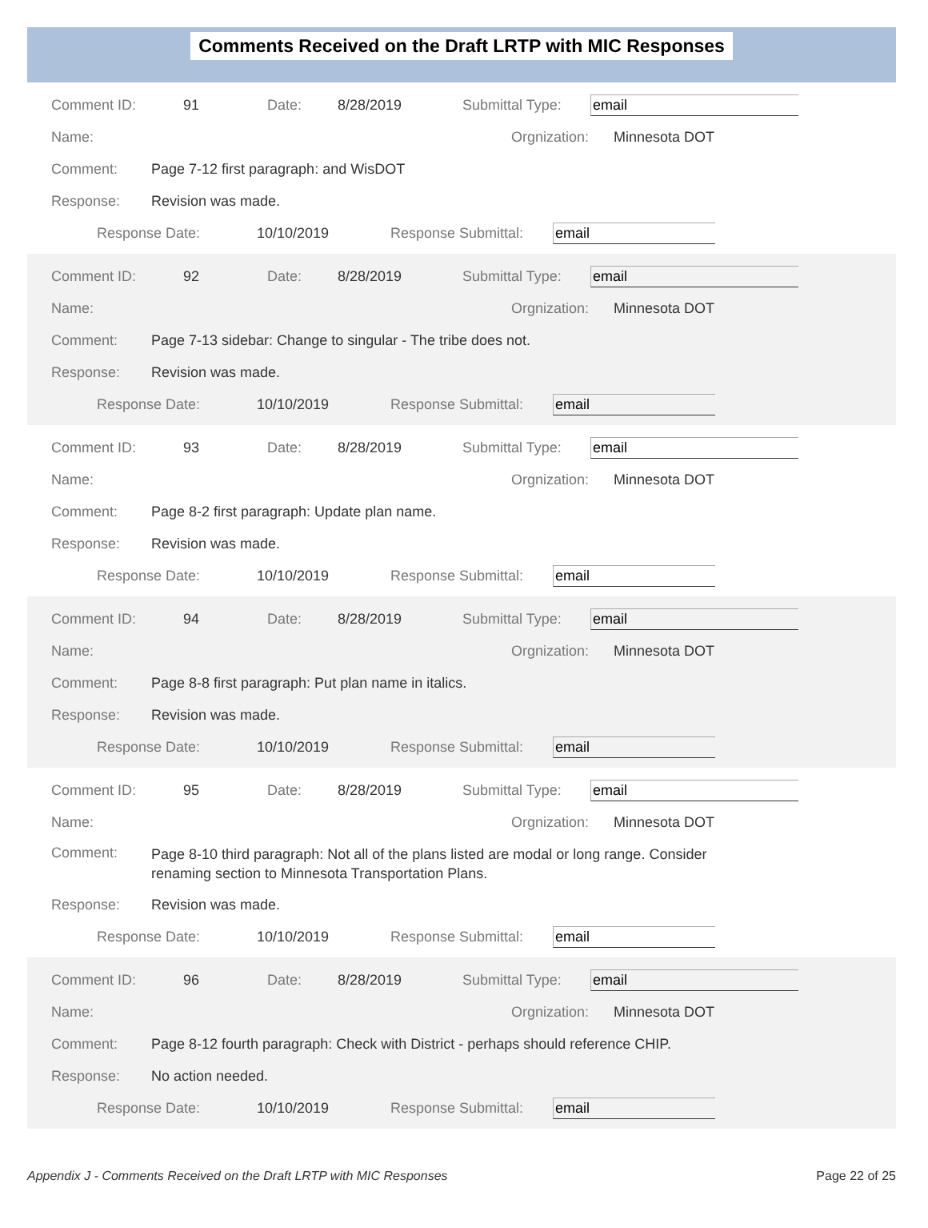Comments Received on the Draft LRTP with MIC Responses
Comment ID: 91 Date: 8/28/2019 Submittal Type: email
Name: Orgnization: Minnesota DOT
Comment: Page 7-12 first paragraph: and WisDOT
Response: Revision was made.
Response Date: 10/10/2019 Response Submittal: email
Comment ID: 92 Date: 8/28/2019 Submittal Type: email
Name: Orgnization: Minnesota DOT
Comment: Page 7-13 sidebar: Change to singular - The tribe does not.
Response: Revision was made.
Response Date: 10/10/2019 Response Submittal: email
Comment ID: 93 Date: 8/28/2019 Submittal Type: email
Name: Orgnization: Minnesota DOT
Comment: Page 8-2 first paragraph: Update plan name.
Response: Revision was made.
Response Date: 10/10/2019 Response Submittal: email
Comment ID: 94 Date: 8/28/2019 Submittal Type: email
Name: Orgnization: Minnesota DOT
Comment: Page 8-8 first paragraph: Put plan name in italics.
Response: Revision was made.
Response Date: 10/10/2019 Response Submittal: email
Comment ID: 95 Date: 8/28/2019 Submittal Type: email
Name: Orgnization: Minnesota DOT
Comment: Page 8-10 third paragraph: Not all of the plans listed are modal or long range. Consider renaming section to Minnesota Transportation Plans.
Response: Revision was made.
Response Date: 10/10/2019 Response Submittal: email
Comment ID: 96 Date: 8/28/2019 Submittal Type: email
Name: Orgnization: Minnesota DOT
Comment: Page 8-12 fourth paragraph: Check with District - perhaps should reference CHIP.
Response: No action needed.
Response Date: 10/10/2019 Response Submittal: email
Appendix J - Comments Received on the Draft LRTP with MIC Responses Page 22 of 25